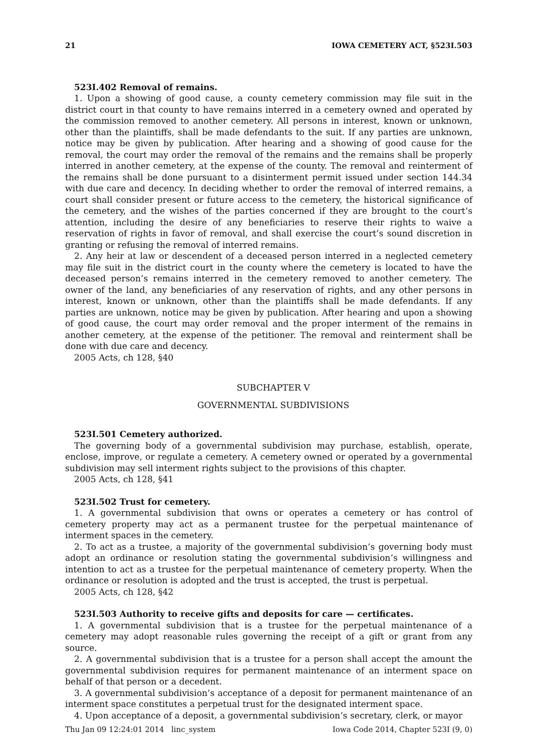21 IOWA CEMETERY ACT, §523I.503
523I.402 Removal of remains.
1. Upon a showing of good cause, a county cemetery commission may file suit in the district court in that county to have remains interred in a cemetery owned and operated by the commission removed to another cemetery. All persons in interest, known or unknown, other than the plaintiffs, shall be made defendants to the suit. If any parties are unknown, notice may be given by publication. After hearing and a showing of good cause for the removal, the court may order the removal of the remains and the remains shall be properly interred in another cemetery, at the expense of the county. The removal and reinterment of the remains shall be done pursuant to a disinterment permit issued under section 144.34 with due care and decency. In deciding whether to order the removal of interred remains, a court shall consider present or future access to the cemetery, the historical significance of the cemetery, and the wishes of the parties concerned if they are brought to the court’s attention, including the desire of any beneficiaries to reserve their rights to waive a reservation of rights in favor of removal, and shall exercise the court’s sound discretion in granting or refusing the removal of interred remains.
2. Any heir at law or descendent of a deceased person interred in a neglected cemetery may file suit in the district court in the county where the cemetery is located to have the deceased person’s remains interred in the cemetery removed to another cemetery. The owner of the land, any beneficiaries of any reservation of rights, and any other persons in interest, known or unknown, other than the plaintiffs shall be made defendants. If any parties are unknown, notice may be given by publication. After hearing and upon a showing of good cause, the court may order removal and the proper interment of the remains in another cemetery, at the expense of the petitioner. The removal and reinterment shall be done with due care and decency.
2005 Acts, ch 128, §40
SUBCHAPTER V
GOVERNMENTAL SUBDIVISIONS
523I.501 Cemetery authorized.
The governing body of a governmental subdivision may purchase, establish, operate, enclose, improve, or regulate a cemetery. A cemetery owned or operated by a governmental subdivision may sell interment rights subject to the provisions of this chapter.
2005 Acts, ch 128, §41
523I.502 Trust for cemetery.
1. A governmental subdivision that owns or operates a cemetery or has control of cemetery property may act as a permanent trustee for the perpetual maintenance of interment spaces in the cemetery.
2. To act as a trustee, a majority of the governmental subdivision’s governing body must adopt an ordinance or resolution stating the governmental subdivision’s willingness and intention to act as a trustee for the perpetual maintenance of cemetery property. When the ordinance or resolution is adopted and the trust is accepted, the trust is perpetual.
2005 Acts, ch 128, §42
523I.503 Authority to receive gifts and deposits for care — certificates.
1. A governmental subdivision that is a trustee for the perpetual maintenance of a cemetery may adopt reasonable rules governing the receipt of a gift or grant from any source.
2. A governmental subdivision that is a trustee for a person shall accept the amount the governmental subdivision requires for permanent maintenance of an interment space on behalf of that person or a decedent.
3. A governmental subdivision’s acceptance of a deposit for permanent maintenance of an interment space constitutes a perpetual trust for the designated interment space.
4. Upon acceptance of a deposit, a governmental subdivision’s secretary, clerk, or mayor
Thu Jan 09 12:24:01 2014 linc_system Iowa Code 2014, Chapter 523I (9, 0)